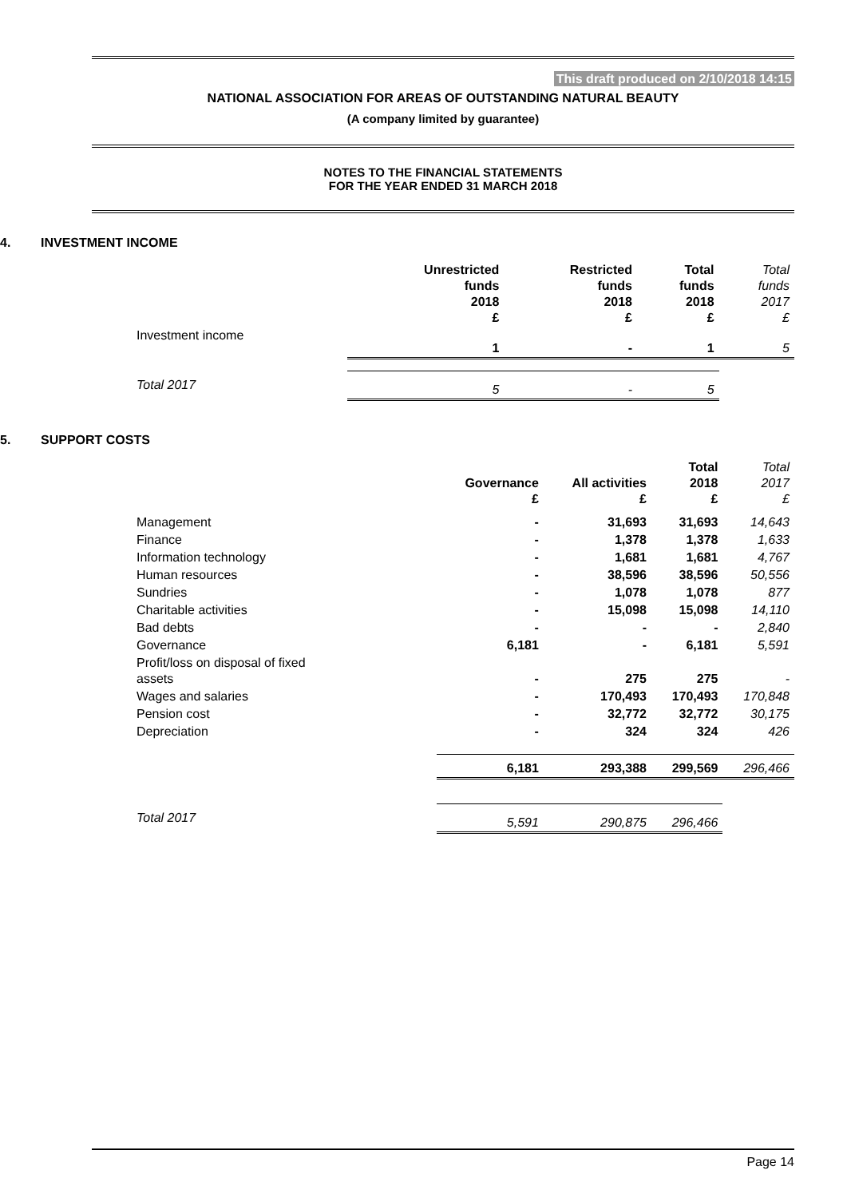This draft produced on 2/10/2018 14:15
NATIONAL ASSOCIATION FOR AREAS OF OUTSTANDING NATURAL BEAUTY
(A company limited by guarantee)
NOTES TO THE FINANCIAL STATEMENTS
FOR THE YEAR ENDED 31 MARCH 2018
4. INVESTMENT INCOME
| | Unrestricted funds 2018 £ | Restricted funds 2018 £ | Total funds 2018 £ | Total funds 2017 £ |
| --- | --- | --- | --- | --- |
| Investment income | 1 | - | 1 | 5 |
| Total 2017 | 5 | - | 5 | |
5. SUPPORT COSTS
| | Governance £ | All activities £ | Total 2018 £ | Total 2017 £ |
| --- | --- | --- | --- | --- |
| Management | - | 31,693 | 31,693 | 14,643 |
| Finance | - | 1,378 | 1,378 | 1,633 |
| Information technology | - | 1,681 | 1,681 | 4,767 |
| Human resources | - | 38,596 | 38,596 | 50,556 |
| Sundries | - | 1,078 | 1,078 | 877 |
| Charitable activities | - | 15,098 | 15,098 | 14,110 |
| Bad debts | - | - | - | 2,840 |
| Governance | 6,181 | - | 6,181 | 5,591 |
| Profit/loss on disposal of fixed assets | - | 275 | 275 | - |
| Wages and salaries | - | 170,493 | 170,493 | 170,848 |
| Pension cost | - | 32,772 | 32,772 | 30,175 |
| Depreciation | - | 324 | 324 | 426 |
| | 6,181 | 293,388 | 299,569 | 296,466 |
| Total 2017 | 5,591 | 290,875 | 296,466 | |
Page 14